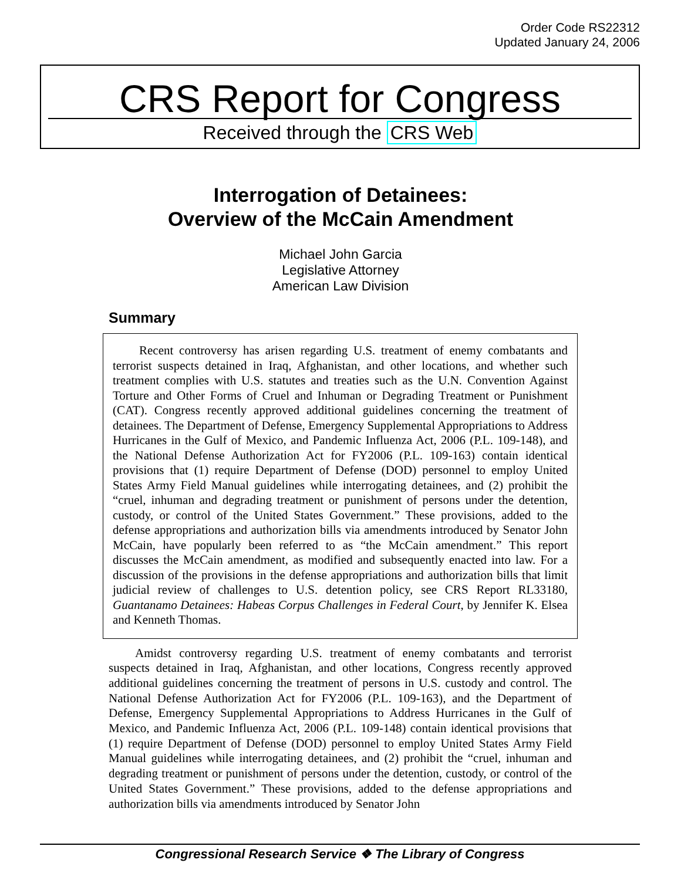Order Code RS22312
Updated January 24, 2006
CRS Report for Congress
Received through the CRS Web
Interrogation of Detainees:
Overview of the McCain Amendment
Michael John Garcia
Legislative Attorney
American Law Division
Summary
Recent controversy has arisen regarding U.S. treatment of enemy combatants and terrorist suspects detained in Iraq, Afghanistan, and other locations, and whether such treatment complies with U.S. statutes and treaties such as the U.N. Convention Against Torture and Other Forms of Cruel and Inhuman or Degrading Treatment or Punishment (CAT). Congress recently approved additional guidelines concerning the treatment of detainees. The Department of Defense, Emergency Supplemental Appropriations to Address Hurricanes in the Gulf of Mexico, and Pandemic Influenza Act, 2006 (P.L. 109-148), and the National Defense Authorization Act for FY2006 (P.L. 109-163) contain identical provisions that (1) require Department of Defense (DOD) personnel to employ United States Army Field Manual guidelines while interrogating detainees, and (2) prohibit the “cruel, inhuman and degrading treatment or punishment of persons under the detention, custody, or control of the United States Government.” These provisions, added to the defense appropriations and authorization bills via amendments introduced by Senator John McCain, have popularly been referred to as “the McCain amendment.” This report discusses the McCain amendment, as modified and subsequently enacted into law. For a discussion of the provisions in the defense appropriations and authorization bills that limit judicial review of challenges to U.S. detention policy, see CRS Report RL33180, Guantanamo Detainees: Habeas Corpus Challenges in Federal Court, by Jennifer K. Elsea and Kenneth Thomas.
Amidst controversy regarding U.S. treatment of enemy combatants and terrorist suspects detained in Iraq, Afghanistan, and other locations, Congress recently approved additional guidelines concerning the treatment of persons in U.S. custody and control. The National Defense Authorization Act for FY2006 (P.L. 109-163), and the Department of Defense, Emergency Supplemental Appropriations to Address Hurricanes in the Gulf of Mexico, and Pandemic Influenza Act, 2006 (P.L. 109-148) contain identical provisions that (1) require Department of Defense (DOD) personnel to employ United States Army Field Manual guidelines while interrogating detainees, and (2) prohibit the “cruel, inhuman and degrading treatment or punishment of persons under the detention, custody, or control of the United States Government.” These provisions, added to the defense appropriations and authorization bills via amendments introduced by Senator John
Congressional Research Service ❖ The Library of Congress